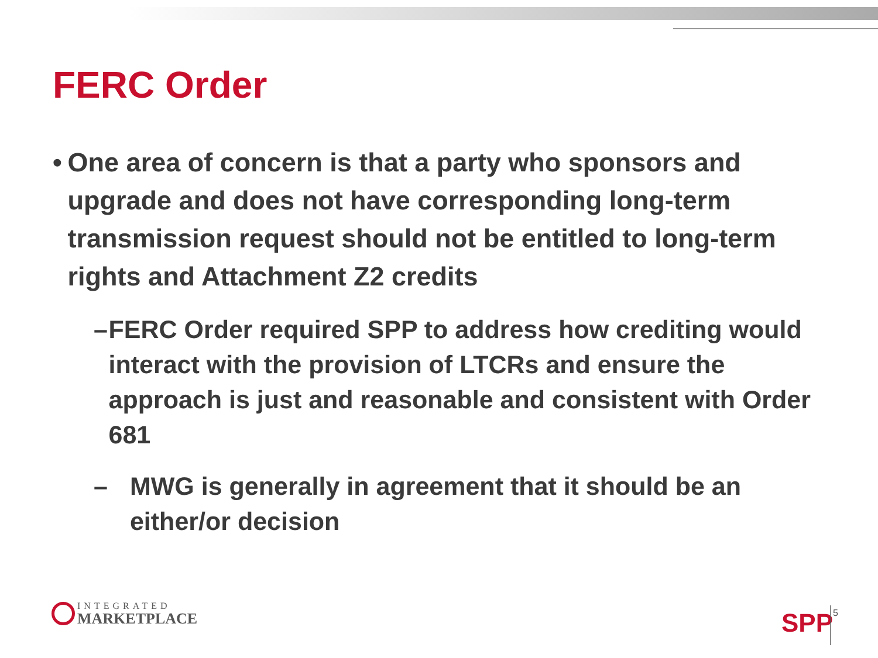FERC Order
• One area of concern is that a party who sponsors and upgrade and does not have corresponding long-term transmission request should not be entitled to long-term rights and Attachment Z2 credits
– FERC Order required SPP to address how crediting would interact with the provision of LTCRs and ensure the approach is just and reasonable and consistent with Order 681
– MWG is generally in agreement that it should be an either/or decision
INTEGRATED
MARKETPLACE
SPP 5